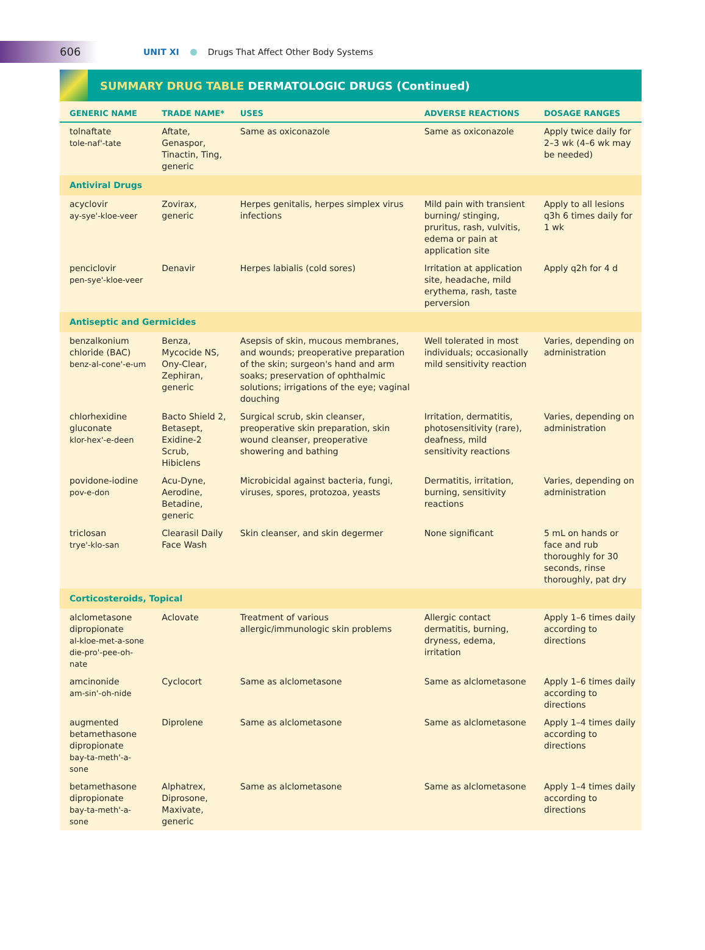606
UNIT XI Drugs That Affect Other Body Systems
SUMMARY DRUG TABLE DERMATOLOGIC DRUGS (Continued)
| GENERIC NAME | TRADE NAME* | USES | ADVERSE REACTIONS | DOSAGE RANGES |
| --- | --- | --- | --- | --- |
| tolnaftate tole-naf'-tate | Aftate, Genaspor, Tinactin, Ting, generic | Same as oxiconazole | Same as oxiconazole | Apply twice daily for 2–3 wk (4–6 wk may be needed) |
| Antiviral Drugs | | | | |
| acyclovir ay-sye'-kloe-veer | Zovirax, generic | Herpes genitalis, herpes simplex virus infections | Mild pain with transient burning/ stinging, pruritus, rash, vulvitis, edema or pain at application site | Apply to all lesions q3h 6 times daily for 1 wk |
| penciclovir pen-sye'-kloe-veer | Denavir | Herpes labialis (cold sores) | Irritation at application site, headache, mild erythema, rash, taste perversion | Apply q2h for 4 d |
| Antiseptic and Germicides | | | | |
| benzalkonium chloride (BAC) benz-al-cone'-e-um | Benza, Mycocide NS, Ony-Clear, Zephiran, generic | Asepsis of skin, mucous membranes, and wounds; preoperative preparation of the skin; surgeon's hand and arm soaks; preservation of ophthalmic solutions; irrigations of the eye; vaginal douching | Well tolerated in most individuals; occasionally mild sensitivity reaction | Varies, depending on administration |
| chlorhexidine gluconate klor-hex'-e-deen | Bacto Shield 2, Betasept, Exidine-2 Scrub, Hibiclens | Surgical scrub, skin cleanser, preoperative skin preparation, skin wound cleanser, preoperative showering and bathing | Irritation, dermatitis, photosensitivity (rare), deafness, mild sensitivity reactions | Varies, depending on administration |
| povidone-iodine pov-e-don | Acu-Dyne, Aerodine, Betadine, generic | Microbicidal against bacteria, fungi, viruses, spores, protozoa, yeasts | Dermatitis, irritation, burning, sensitivity reactions | Varies, depending on administration |
| triclosan trye'-klo-san | Clearasil Daily Face Wash | Skin cleanser, and skin degermer | None significant | 5 mL on hands or face and rub thoroughly for 30 seconds, rinse thoroughly, pat dry |
| Corticosteroids, Topical | | | | |
| alclometasone dipropionate al-kloe-met-a-sone die-pro'-pee-oh-nate | Aclovate | Treatment of various allergic/immunologic skin problems | Allergic contact dermatitis, burning, dryness, edema, irritation | Apply 1–6 times daily according to directions |
| amcinonide am-sin'-oh-nide | Cyclocort | Same as alclometasone | Same as alclometasone | Apply 1–6 times daily according to directions |
| augmented betamethasone dipropionate bay-ta-meth'-a-sone | Diprolene | Same as alclometasone | Same as alclometasone | Apply 1–4 times daily according to directions |
| betamethasone dipropionate bay-ta-meth'-a-sone | Alphatrex, Diprosone, Maxivate, generic | Same as alclometasone | Same as alclometasone | Apply 1–4 times daily according to directions |